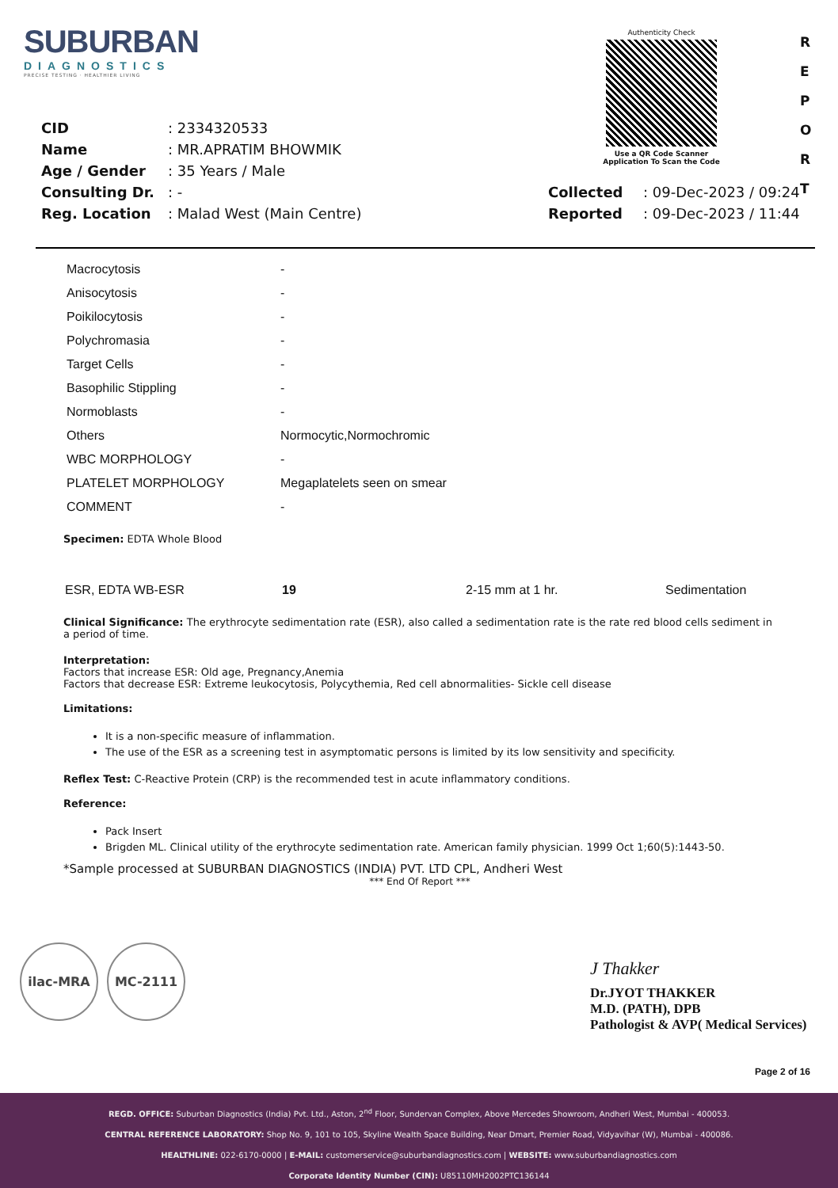SUBURBAN
DIAGNOSTICS
PRECISE TESTING · HEALTHIER LIVING
Authenticity Check
Use a QR Code Scanner
Application To Scan the Code
R
E
P
O
R
T
| CID | : 2334320533 | | |
| Name | : MR.APRATIM BHOWMIK | | |
| Age / Gender | : 35 Years / Male | | |
| Consulting Dr. | : - | Collected | : 09-Dec-2023 / 09:24 |
| Reg. Location | : Malad West (Main Centre) | Reported | : 09-Dec-2023 / 11:44 |
| Macrocytosis | - |
| Anisocytosis | - |
| Poikilocytosis | - |
| Polychromasia | - |
| Target Cells | - |
| Basophilic Stippling | - |
| Normoblasts | - |
| Others | Normocytic,Normochromic |
| WBC MORPHOLOGY | - |
| PLATELET MORPHOLOGY | Megaplatelets seen on smear |
| COMMENT | - |
Specimen: EDTA Whole Blood
| ESR, EDTA WB-ESR | 19 | 2-15 mm at 1 hr. | Sedimentation |
Clinical Significance: The erythrocyte sedimentation rate (ESR), also called a sedimentation rate is the rate red blood cells sediment in a period of time.
Interpretation:
Factors that increase ESR: Old age, Pregnancy,Anemia
Factors that decrease ESR: Extreme leukocytosis, Polycythemia, Red cell abnormalities- Sickle cell disease
Limitations:
It is a non-specific measure of inflammation.
The use of the ESR as a screening test in asymptomatic persons is limited by its low sensitivity and specificity.
Reflex Test: C-Reactive Protein (CRP) is the recommended test in acute inflammatory conditions.
Reference:
Pack Insert
Brigden ML. Clinical utility of the erythrocyte sedimentation rate. American family physician. 1999 Oct 1;60(5):1443-50.
*Sample processed at SUBURBAN DIAGNOSTICS (INDIA) PVT. LTD CPL, Andheri West
*** End Of Report ***
ilac-MRA MC-2111
J Thakker
Dr.JYOT THAKKER
M.D. (PATH), DPB
Pathologist & AVP( Medical Services)
Page 2 of 16
REGD. OFFICE: Suburban Diagnostics (India) Pvt. Ltd., Aston, 2<sup>nd</sup> Floor, Sundervan Complex, Above Mercedes Showroom, Andheri West, Mumbai - 400053.
CENTRAL REFERENCE LABORATORY: Shop No. 9, 101 to 105, Skyline Wealth Space Building, Near Dmart, Premier Road, Vidyavihar (W), Mumbai - 400086.
HEALTHLINE: 022-6170-0000 | E-MAIL: customerservice@suburbandiagnostics.com | WEBSITE: www.suburbandiagnostics.com
Corporate Identity Number (CIN): U85110MH2002PTC136144